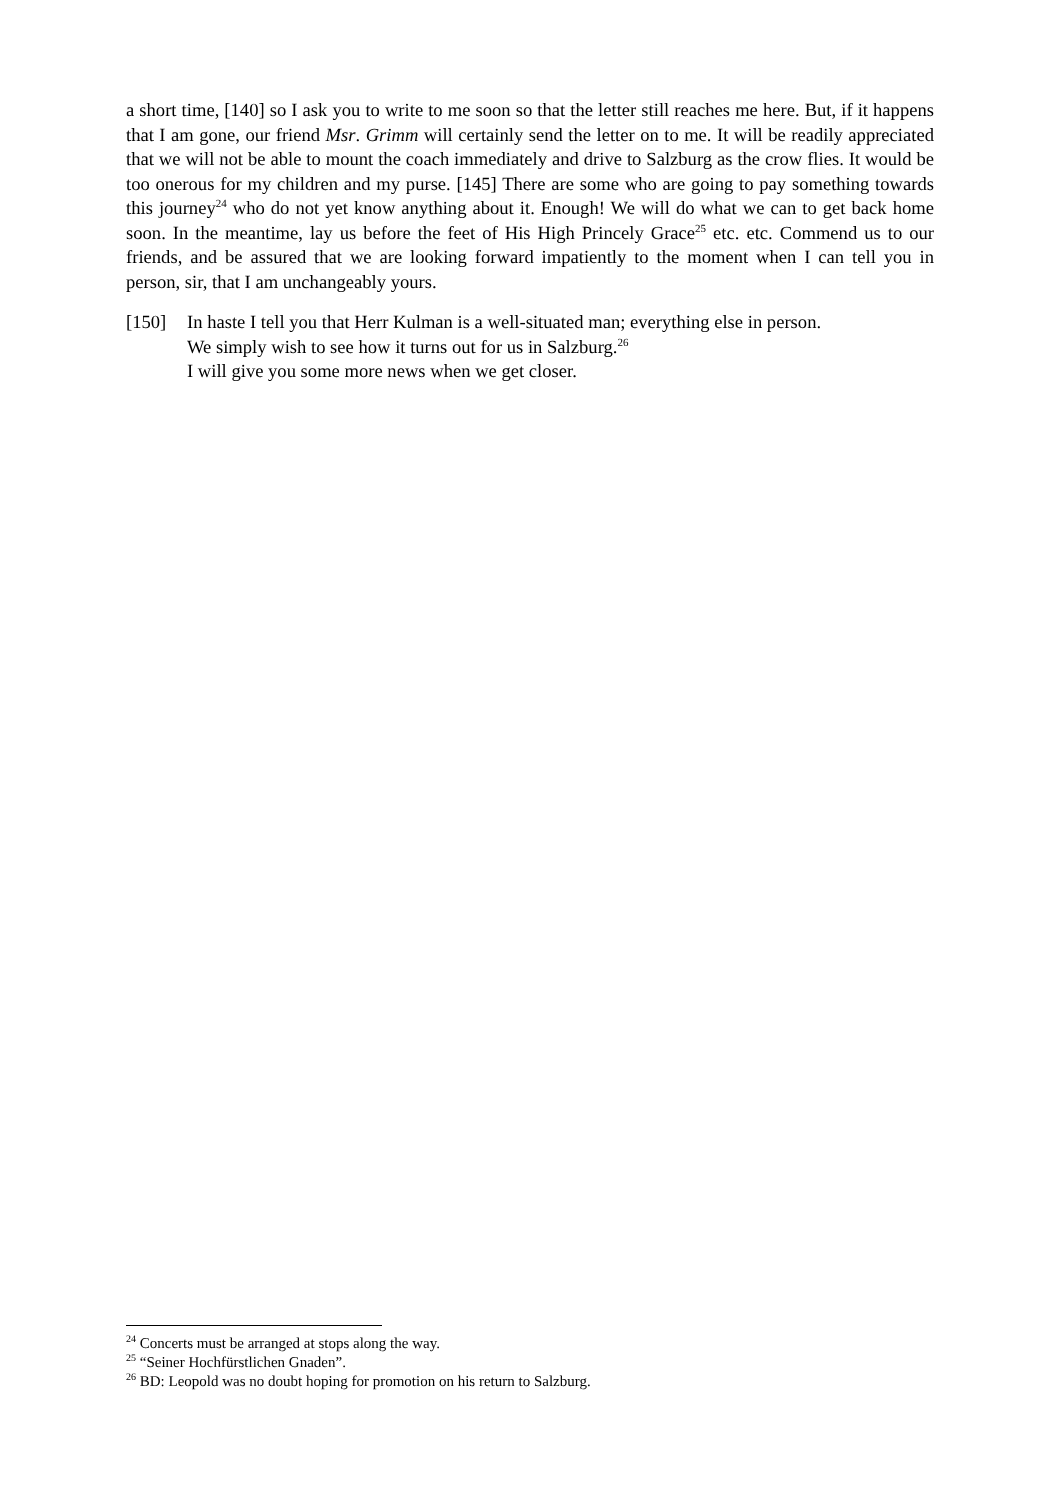a short time, [140] so I ask you to write to me soon so that the letter still reaches me here. But, if it happens that I am gone, our friend Msr. Grimm will certainly send the letter on to me. It will be readily appreciated that we will not be able to mount the coach immediately and drive to Salzburg as the crow flies. It would be too onerous for my children and my purse. [145] There are some who are going to pay something towards this journey<sup>24</sup> who do not yet know anything about it. Enough! We will do what we can to get back home soon. In the meantime, lay us before the feet of His High Princely Grace<sup>25</sup> etc. etc. Commend us to our friends, and be assured that we are looking forward impatiently to the moment when I can tell you in person, sir, that I am unchangeably yours.
[150] In haste I tell you that Herr Kulman is a well-situated man; everything else in person.
We simply wish to see how it turns out for us in Salzburg.<sup>26</sup>
I will give you some more news when we get closer.
<sup>24</sup> Concerts must be arranged at stops along the way.
<sup>25</sup> “Seiner Hochfürstlichen Gnaden”.
<sup>26</sup> BD: Leopold was no doubt hoping for promotion on his return to Salzburg.